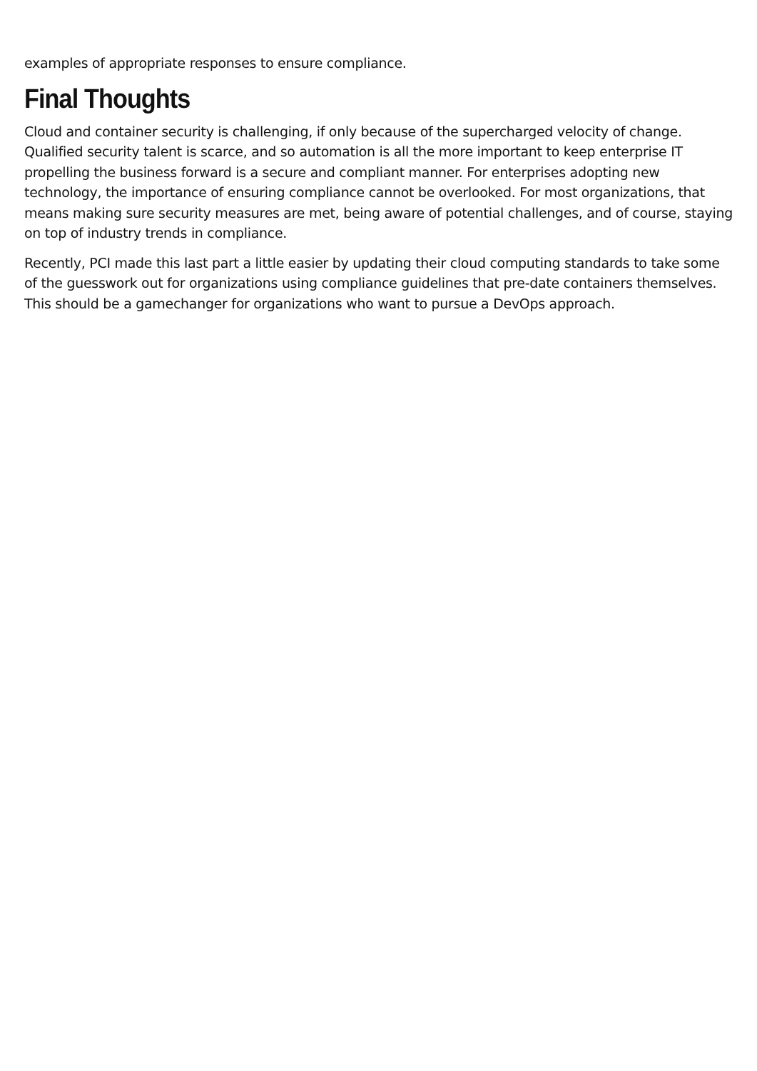examples of appropriate responses to ensure compliance.
Final Thoughts
Cloud and container security is challenging, if only because of the supercharged velocity of change. Qualified security talent is scarce, and so automation is all the more important to keep enterprise IT propelling the business forward is a secure and compliant manner. For enterprises adopting new technology, the importance of ensuring compliance cannot be overlooked. For most organizations, that means making sure security measures are met, being aware of potential challenges, and of course, staying on top of industry trends in compliance.
Recently, PCI made this last part a little easier by updating their cloud computing standards to take some of the guesswork out for organizations using compliance guidelines that pre-date containers themselves. This should be a gamechanger for organizations who want to pursue a DevOps approach.